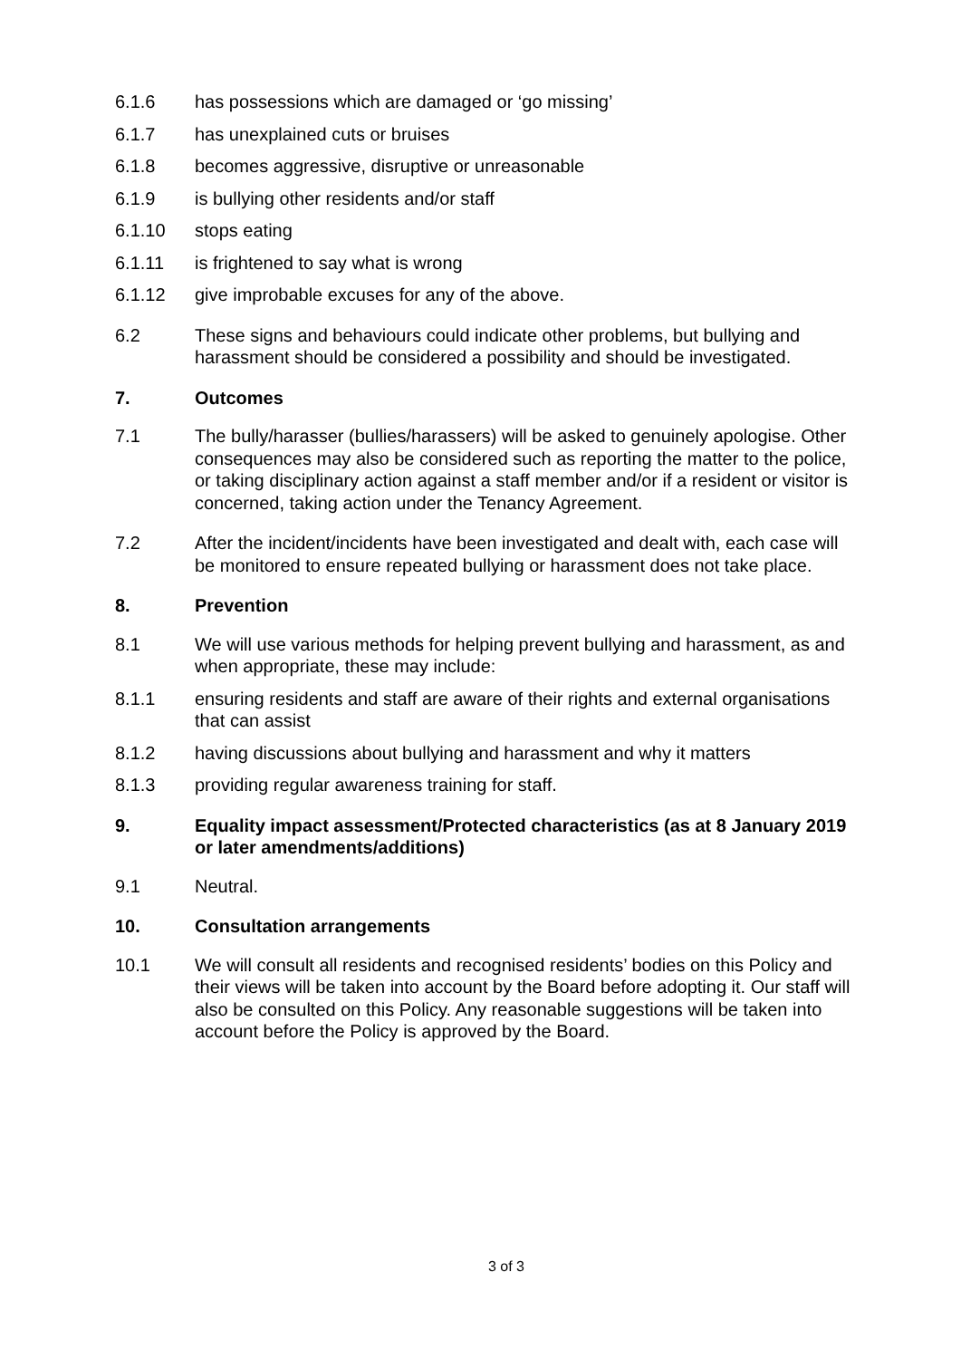6.1.6 has possessions which are damaged or ‘go missing’
6.1.7 has unexplained cuts or bruises
6.1.8 becomes aggressive, disruptive or unreasonable
6.1.9 is bullying other residents and/or staff
6.1.10 stops eating
6.1.11 is frightened to say what is wrong
6.1.12 give improbable excuses for any of the above.
6.2 These signs and behaviours could indicate other problems, but bullying and harassment should be considered a possibility and should be investigated.
7. Outcomes
7.1 The bully/harasser (bullies/harassers) will be asked to genuinely apologise. Other consequences may also be considered such as reporting the matter to the police, or taking disciplinary action against a staff member and/or if a resident or visitor is concerned, taking action under the Tenancy Agreement.
7.2 After the incident/incidents have been investigated and dealt with, each case will be monitored to ensure repeated bullying or harassment does not take place.
8. Prevention
8.1 We will use various methods for helping prevent bullying and harassment, as and when appropriate, these may include:
8.1.1 ensuring residents and staff are aware of their rights and external organisations that can assist
8.1.2 having discussions about bullying and harassment and why it matters
8.1.3 providing regular awareness training for staff.
9. Equality impact assessment/Protected characteristics (as at 8 January 2019 or later amendments/additions)
9.1 Neutral.
10. Consultation arrangements
10.1 We will consult all residents and recognised residents’ bodies on this Policy and their views will be taken into account by the Board before adopting it. Our staff will also be consulted on this Policy. Any reasonable suggestions will be taken into account before the Policy is approved by the Board.
3 of 3